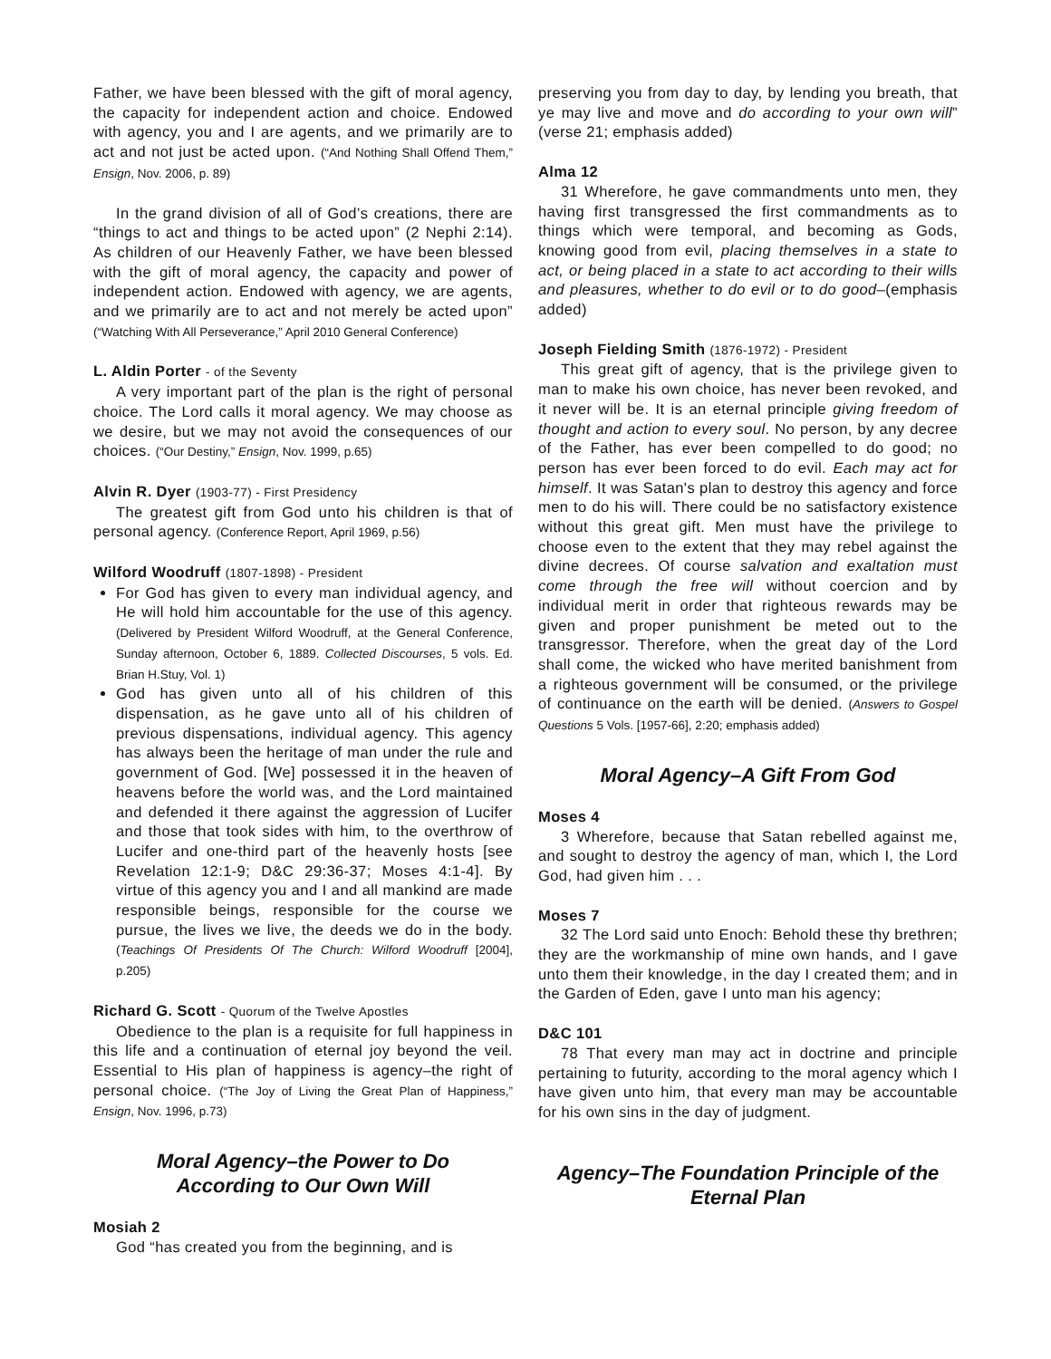Father, we have been blessed with the gift of moral agency, the capacity for independent action and choice. Endowed with agency, you and I are agents, and we primarily are to act and not just be acted upon. (“And Nothing Shall Offend Them,” Ensign, Nov. 2006, p. 89)
In the grand division of all of God’s creations, there are “things to act and things to be acted upon” (2 Nephi 2:14). As children of our Heavenly Father, we have been blessed with the gift of moral agency, the capacity and power of independent action. Endowed with agency, we are agents, and we primarily are to act and not merely be acted upon” (“Watching With All Perseverance,” April 2010 General Conference)
L. Aldin Porter - of the Seventy
A very important part of the plan is the right of personal choice. The Lord calls it moral agency. We may choose as we desire, but we may not avoid the consequences of our choices. (“Our Destiny,” Ensign, Nov. 1999, p.65)
Alvin R. Dyer (1903-77) - First Presidency
The greatest gift from God unto his children is that of personal agency. (Conference Report, April 1969, p.56)
Wilford Woodruff (1807-1898) - President
For God has given to every man individual agency, and He will hold him accountable for the use of this agency. (Delivered by President Wilford Woodruff, at the General Conference, Sunday afternoon, October 6, 1889. Collected Discourses, 5 vols. Ed. Brian H.Stuy, Vol. 1)
God has given unto all of his children of this dispensation, as he gave unto all of his children of previous dispensations, individual agency. This agency has always been the heritage of man under the rule and government of God. [We] possessed it in the heaven of heavens before the world was, and the Lord maintained and defended it there against the aggression of Lucifer and those that took sides with him, to the overthrow of Lucifer and one-third part of the heavenly hosts [see Revelation 12:1-9; D&C 29:36-37; Moses 4:1-4]. By virtue of this agency you and I and all mankind are made responsible beings, responsible for the course we pursue, the lives we live, the deeds we do in the body. (Teachings Of Presidents Of The Church: Wilford Woodruff [2004], p.205)
Richard G. Scott - Quorum of the Twelve Apostles
Obedience to the plan is a requisite for full happiness in this life and a continuation of eternal joy beyond the veil. Essential to His plan of happiness is agency–the right of personal choice. (“The Joy of Living the Great Plan of Happiness,” Ensign, Nov. 1996, p.73)
Moral Agency–the Power to Do
According to Our Own Will
Mosiah 2
God “has created you from the beginning, and is
preserving you from day to day, by lending you breath, that ye may live and move and do according to your own will” (verse 21; emphasis added)
Alma 12
31 Wherefore, he gave commandments unto men, they having first transgressed the first commandments as to things which were temporal, and becoming as Gods, knowing good from evil, placing themselves in a state to act, or being placed in a state to act according to their wills and pleasures, whether to do evil or to do good–(emphasis added)
Joseph Fielding Smith (1876-1972) - President
This great gift of agency, that is the privilege given to man to make his own choice, has never been revoked, and it never will be. It is an eternal principle giving freedom of thought and action to every soul. No person, by any decree of the Father, has ever been compelled to do good; no person has ever been forced to do evil. Each may act for himself. It was Satan's plan to destroy this agency and force men to do his will. There could be no satisfactory existence without this great gift. Men must have the privilege to choose even to the extent that they may rebel against the divine decrees. Of course salvation and exaltation must come through the free will without coercion and by individual merit in order that righteous rewards may be given and proper punishment be meted out to the transgressor. Therefore, when the great day of the Lord shall come, the wicked who have merited banishment from a righteous government will be consumed, or the privilege of continuance on the earth will be denied. (Answers to Gospel Questions 5 Vols. [1957-66], 2:20; emphasis added)
Moral Agency–A Gift From God
Moses 4
3 Wherefore, because that Satan rebelled against me, and sought to destroy the agency of man, which I, the Lord God, had given him . . .
Moses 7
32 The Lord said unto Enoch: Behold these thy brethren; they are the workmanship of mine own hands, and I gave unto them their knowledge, in the day I created them; and in the Garden of Eden, gave I unto man his agency;
D&C 101
78 That every man may act in doctrine and principle pertaining to futurity, according to the moral agency which I have given unto him, that every man may be accountable for his own sins in the day of judgment.
Agency–The Foundation Principle of the Eternal Plan